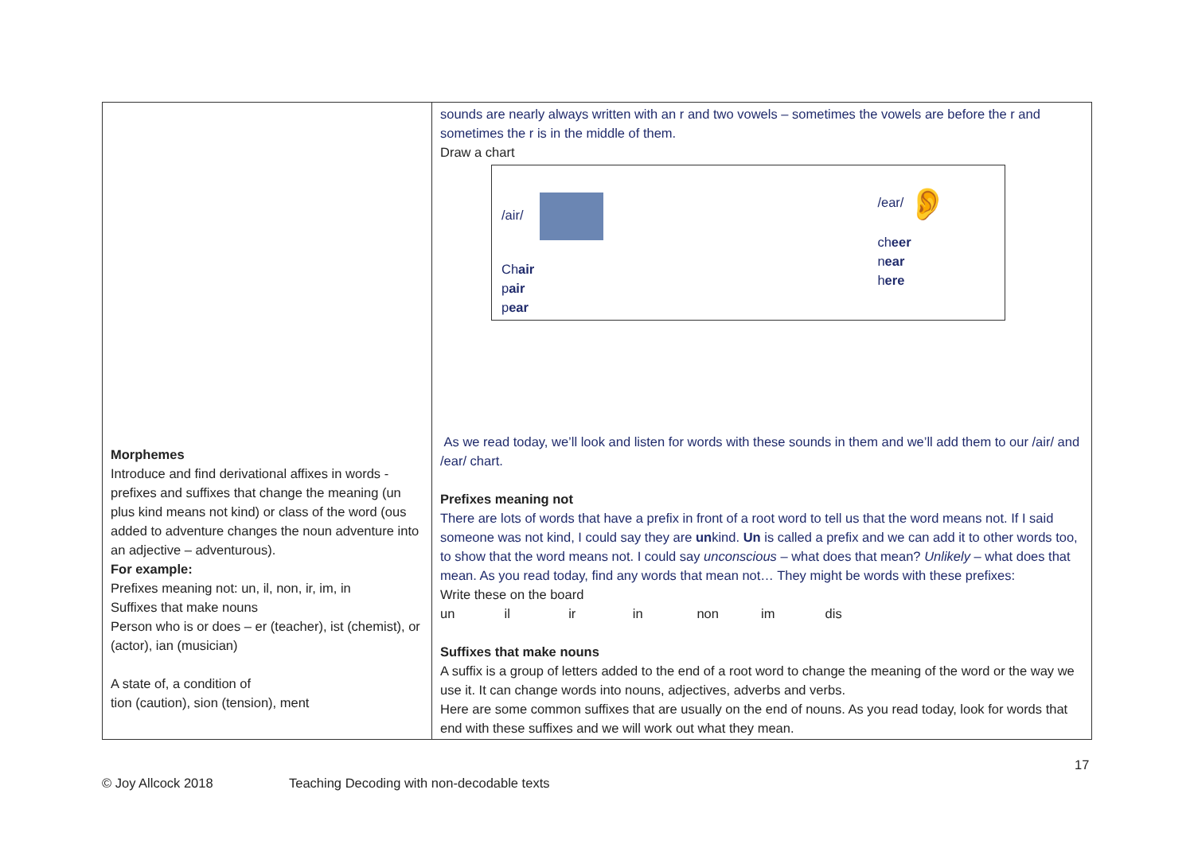| Morphemes Introduce and find derivational affixes in words - prefixes and suffixes that change the meaning (un plus kind means not kind) or class of the word (ous added to adventure changes the noun adventure into an adjective – adventurous). For example: Prefixes meaning not: un, il, non, ir, im, in Suffixes that make nouns Person who is or does – er (teacher), ist (chemist), or (actor), ian (musician) A state of, a condition of tion (caution), sion (tension), ment | sounds are nearly always written with an r and two vowels – sometimes the vowels are before the r and sometimes the r is in the middle of them. Draw a chart /air/ Ch air p air p ear /ear/ 👂 ch eer n ear h ere As we read today, we’ll look and listen for words with these sounds in them and we’ll add them to our /air/ and /ear/ chart. Prefixes meaning not There are lots of words that have a prefix in front of a root word to tell us that the word means not. If I said someone was not kind, I could say they are un kind. Un is called a prefix and we can add it to other words too, to show that the word means not. I could say unconscious – what does that mean? Unlikely – what does that mean. As you read today, find any words that mean not… They might be words with these prefixes: Write these on the board un il ir in non im dis Suffixes that make nouns A suffix is a group of letters added to the end of a root word to change the meaning of the word or the way we use it. It can change words into nouns, adjectives, adverbs and verbs. Here are some common suffixes that are usually on the end of nouns. As you read today, look for words that end with these suffixes and we will work out what they mean. |
17
© Joy Allcock 2018 Teaching Decoding with non-decodable texts